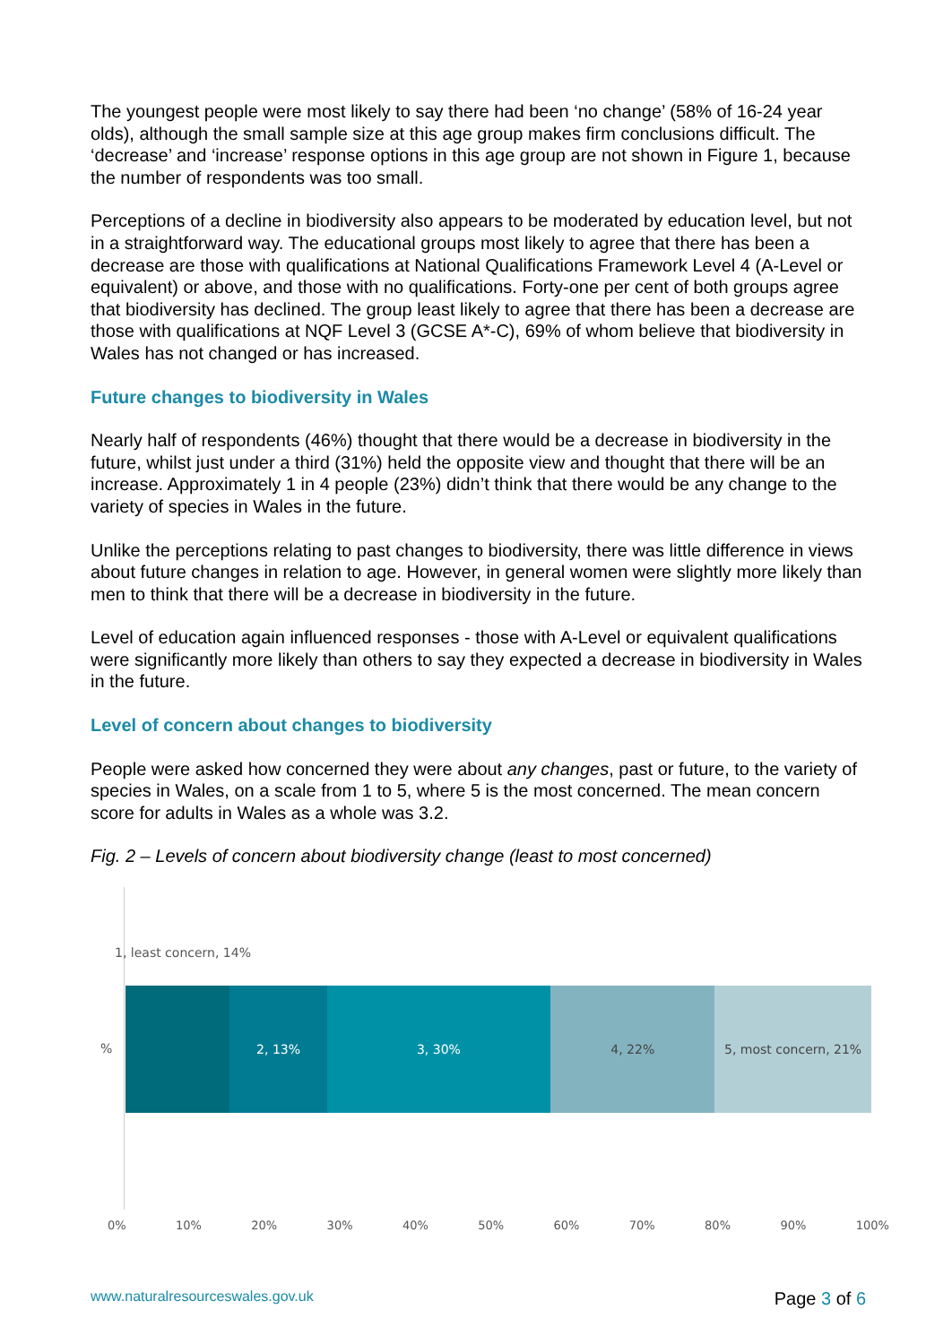The youngest people were most likely to say there had been ‘no change’ (58% of 16-24 year olds), although the small sample size at this age group makes firm conclusions difficult. The ‘decrease’ and ‘increase’ response options in this age group are not shown in Figure 1, because the number of respondents was too small.
Perceptions of a decline in biodiversity also appears to be moderated by education level, but not in a straightforward way. The educational groups most likely to agree that there has been a decrease are those with qualifications at National Qualifications Framework Level 4 (A-Level or equivalent) or above, and those with no qualifications. Forty-one per cent of both groups agree that biodiversity has declined. The group least likely to agree that there has been a decrease are those with qualifications at NQF Level 3 (GCSE A*-C), 69% of whom believe that biodiversity in Wales has not changed or has increased.
Future changes to biodiversity in Wales
Nearly half of respondents (46%) thought that there would be a decrease in biodiversity in the future, whilst just under a third (31%) held the opposite view and thought that there will be an increase. Approximately 1 in 4 people (23%) didn’t think that there would be any change to the variety of species in Wales in the future.
Unlike the perceptions relating to past changes to biodiversity, there was little difference in views about future changes in relation to age. However, in general women were slightly more likely than men to think that there will be a decrease in biodiversity in the future.
Level of education again influenced responses - those with A-Level or equivalent qualifications were significantly more likely than others to say they expected a decrease in biodiversity in Wales in the future.
Level of concern about changes to biodiversity
People were asked how concerned they were about any changes, past or future, to the variety of species in Wales, on a scale from 1 to 5, where 5 is the most concerned. The mean concern score for adults in Wales as a whole was 3.2.
Fig. 2 – Levels of concern about biodiversity change (least to most concerned)
1, least concern, 14%
%
2, 13% 3, 30% 4, 22% 5, most concern, 21%
0% 10% 20% 30% 40% 50% 60% 70% 80% 90% 100%
www.naturalresourceswales.gov.uk
Page 3 of 6